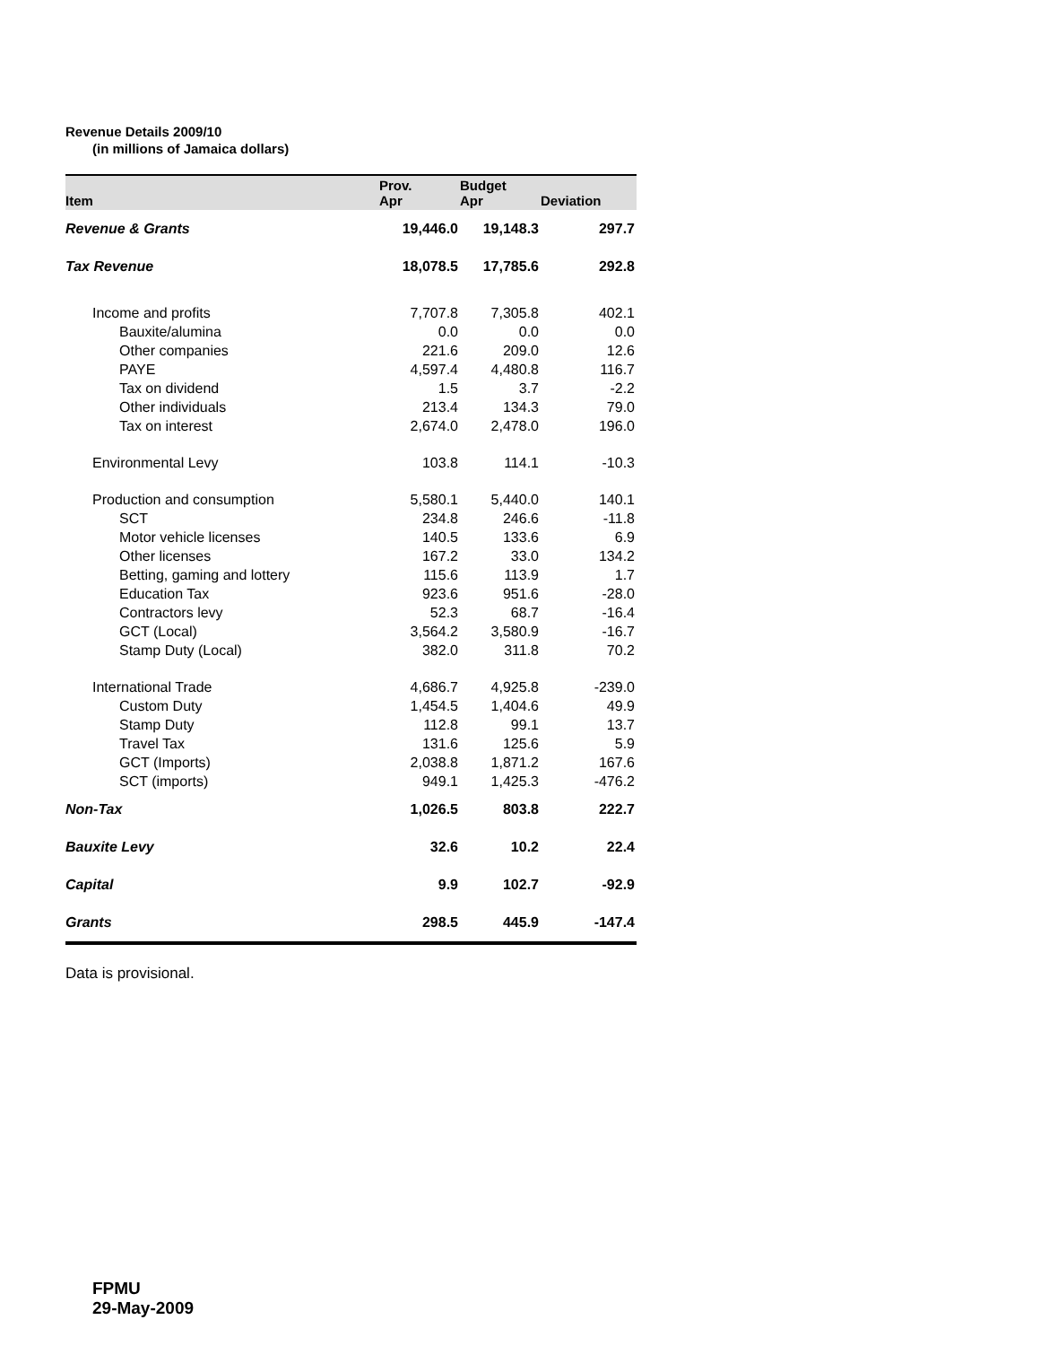Revenue Details 2009/10
(in millions of Jamaica dollars)
| Item | Prov. Apr | Budget Apr | Deviation |
| --- | --- | --- | --- |
| Revenue & Grants | 19,446.0 | 19,148.3 | 297.7 |
| Tax Revenue | 18,078.5 | 17,785.6 | 292.8 |
| Income and profits | 7,707.8 | 7,305.8 | 402.1 |
| Bauxite/alumina | 0.0 | 0.0 | 0.0 |
| Other companies | 221.6 | 209.0 | 12.6 |
| PAYE | 4,597.4 | 4,480.8 | 116.7 |
| Tax on dividend | 1.5 | 3.7 | -2.2 |
| Other individuals | 213.4 | 134.3 | 79.0 |
| Tax on interest | 2,674.0 | 2,478.0 | 196.0 |
| Environmental Levy | 103.8 | 114.1 | -10.3 |
| Production and consumption | 5,580.1 | 5,440.0 | 140.1 |
| SCT | 234.8 | 246.6 | -11.8 |
| Motor vehicle licenses | 140.5 | 133.6 | 6.9 |
| Other licenses | 167.2 | 33.0 | 134.2 |
| Betting, gaming and lottery | 115.6 | 113.9 | 1.7 |
| Education Tax | 923.6 | 951.6 | -28.0 |
| Contractors levy | 52.3 | 68.7 | -16.4 |
| GCT (Local) | 3,564.2 | 3,580.9 | -16.7 |
| Stamp Duty (Local) | 382.0 | 311.8 | 70.2 |
| International Trade | 4,686.7 | 4,925.8 | -239.0 |
| Custom Duty | 1,454.5 | 1,404.6 | 49.9 |
| Stamp Duty | 112.8 | 99.1 | 13.7 |
| Travel Tax | 131.6 | 125.6 | 5.9 |
| GCT (Imports) | 2,038.8 | 1,871.2 | 167.6 |
| SCT (imports) | 949.1 | 1,425.3 | -476.2 |
| Non-Tax | 1,026.5 | 803.8 | 222.7 |
| Bauxite Levy | 32.6 | 10.2 | 22.4 |
| Capital | 9.9 | 102.7 | -92.9 |
| Grants | 298.5 | 445.9 | -147.4 |
Data is provisional.
FPMU
29-May-2009